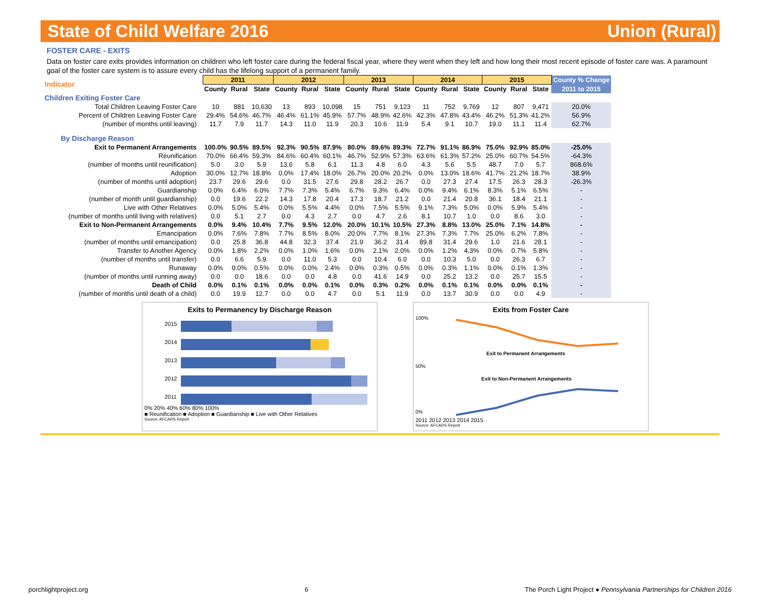State of Child Welfare 2016 Union (Rural)
FOSTER CARE - EXITS
Data on foster care exits provides information on children who left foster care during the federal fiscal year, where they went when they left and how long their most recent episode of foster care was. A paramount goal of the foster care system is to assure every child has the lifelong support of a permanent family.
| Indicator | 2011 | | | 2012 | | | 2013 | | | 2014 | | | 2015 | | | County % Change |
| --- | --- | --- | --- | --- | --- | --- | --- | --- | --- | --- | --- | --- | --- | --- | --- | --- |
| | County | Rural | State | County | Rural | State | County | Rural | State | County | Rural | State | County | Rural | State | 2011 to 2015 |
| Children Exiting Foster Care | | | | | | | | | | | | | | | | |
| Total Children Leaving Foster Care | 10 | 881 | 10,630 | 13 | 893 | 10,098 | 15 | 751 | 9,123 | 11 | 752 | 9,769 | 12 | 807 | 9,471 | 20.0% |
| Percent of Children Leaving Foster Care | 29.4% | 54.6% | 46.7% | 46.4% | 61.1% | 45.9% | 57.7% | 48.9% | 42.6% | 42.3% | 47.8% | 43.4% | 46.2% | 51.3% | 41.2% | 56.9% |
| (number of months until leaving) | 11.7 | 7.9 | 11.7 | 14.3 | 11.0 | 11.9 | 20.3 | 10.6 | 11.9 | 5.4 | 9.1 | 10.7 | 19.0 | 11.1 | 11.4 | 62.7% |
| By Discharge Reason | | | | | | | | | | | | | | | | |
| Exit to Permanent Arrangements | 100.0% | 90.5% | 89.5% | 92.3% | 90.5% | 87.9% | 80.0% | 89.6% | 89.3% | 72.7% | 91.1% | 86.9% | 75.0% | 92.9% | 85.0% | -25.0% |
| Reunification | 70.0% | 66.4% | 59.3% | 84.6% | 60.4% | 60.1% | 46.7% | 52.9% | 57.3% | 63.6% | 61.3% | 57.2% | 25.0% | 60.7% | 54.5% | -64.3% |
| (number of months until reunification) | 5.0 | 3.0 | 5.9 | 13.6 | 5.8 | 6.1 | 11.3 | 4.8 | 6.0 | 4.3 | 5.6 | 5.5 | 48.7 | 7.0 | 5.7 | 868.6% |
| Adoption | 30.0% | 12.7% | 18.8% | 0.0% | 17.4% | 18.0% | 26.7% | 20.0% | 20.2% | 0.0% | 13.0% | 18.6% | 41.7% | 21.2% | 18.7% | 38.9% |
| (number of months until adoption) | 23.7 | 29.6 | 29.6 | 0.0 | 31.5 | 27.6 | 29.8 | 28.2 | 26.7 | 0.0 | 27.3 | 27.4 | 17.5 | 26.3 | 28.3 | -26.3% |
| Guardianship | 0.0% | 6.4% | 6.0% | 7.7% | 7.3% | 5.4% | 6.7% | 9.3% | 6.4% | 0.0% | 9.4% | 6.1% | 8.3% | 5.1% | 6.5% | - |
| (number of month until guardianship) | 0.0 | 19.6 | 22.2 | 14.3 | 17.8 | 20.4 | 17.3 | 18.7 | 21.2 | 0.0 | 21.4 | 20.8 | 36.1 | 18.4 | 21.1 | - |
| Live with Other Relatives | 0.0% | 5.0% | 5.4% | 0.0% | 5.5% | 4.4% | 0.0% | 7.5% | 5.5% | 9.1% | 7.3% | 5.0% | 0.0% | 5.9% | 5.4% | - |
| (number of months until living with relatives) | 0.0 | 5.1 | 2.7 | 0.0 | 4.3 | 2.7 | 0.0 | 4.7 | 2.6 | 8.1 | 10.7 | 1.0 | 0.0 | 8.6 | 3.0 | - |
| Exit to Non-Permanent Arrangements | 0.0% | 9.4% | 10.4% | 7.7% | 9.5% | 12.0% | 20.0% | 10.1% | 10.5% | 27.3% | 8.8% | 13.0% | 25.0% | 7.1% | 14.8% | - |
| Emancipation | 0.0% | 7.6% | 7.8% | 7.7% | 8.5% | 8.0% | 20.0% | 7.7% | 8.1% | 27.3% | 7.3% | 7.7% | 25.0% | 6.2% | 7.8% | - |
| (number of months until emancipation) | 0.0 | 25.8 | 36.8 | 44.8 | 32.3 | 37.4 | 21.9 | 36.2 | 31.4 | 89.8 | 31.4 | 29.6 | 1.0 | 21.6 | 28.1 | - |
| Transfer to Another Agency | 0.0% | 1.8% | 2.2% | 0.0% | 1.0% | 1.6% | 0.0% | 2.1% | 2.0% | 0.0% | 1.2% | 4.3% | 0.0% | 0.7% | 5.8% | - |
| (number of months until transfer) | 0.0 | 6.6 | 5.9 | 0.0 | 11.0 | 5.3 | 0.0 | 10.4 | 6.0 | 0.0 | 10.3 | 5.0 | 0.0 | 26.3 | 6.7 | - |
| Runaway | 0.0% | 0.0% | 0.5% | 0.0% | 0.0% | 2.4% | 0.0% | 0.3% | 0.5% | 0.0% | 0.3% | 1.1% | 0.0% | 0.1% | 1.3% | - |
| (number of months until running away) | 0.0 | 0.0 | 18.6 | 0.0 | 0.0 | 4.8 | 0.0 | 41.6 | 14.9 | 0.0 | 25.2 | 13.2 | 0.0 | 25.7 | 15.5 | - |
| Death of Child | 0.0% | 0.1% | 0.1% | 0.0% | 0.0% | 0.1% | 0.0% | 0.3% | 0.2% | 0.0% | 0.1% | 0.1% | 0.0% | 0.0% | 0.1% | - |
| (number of months until death of a child) | 0.0 | 19.9 | 12.7 | 0.0 | 0.0 | 4.7 | 0.0 | 5.1 | 11.9 | 0.0 | 13.7 | 30.9 | 0.0 | 0.0 | 4.9 | - |
Exits to Permanency by Discharge Reason
2015
2014
2013
2012
2011
0% 20% 40% 60% 80% 100%
■ Reunification ■ Adoption ■ Guardianship ■ Live with Other Relatives
Source: AFCARS Report
Exits from Foster Care
100%
50%
0%
Exit to Permanent Arrangements
Exit to Non-Permanent Arrangements
2011 2012 2013 2014 2015
Source: AFCARS Report
porchlightproject.org 6 The Porch Light Project ● Pennsylvania Partnerships for Children 2016